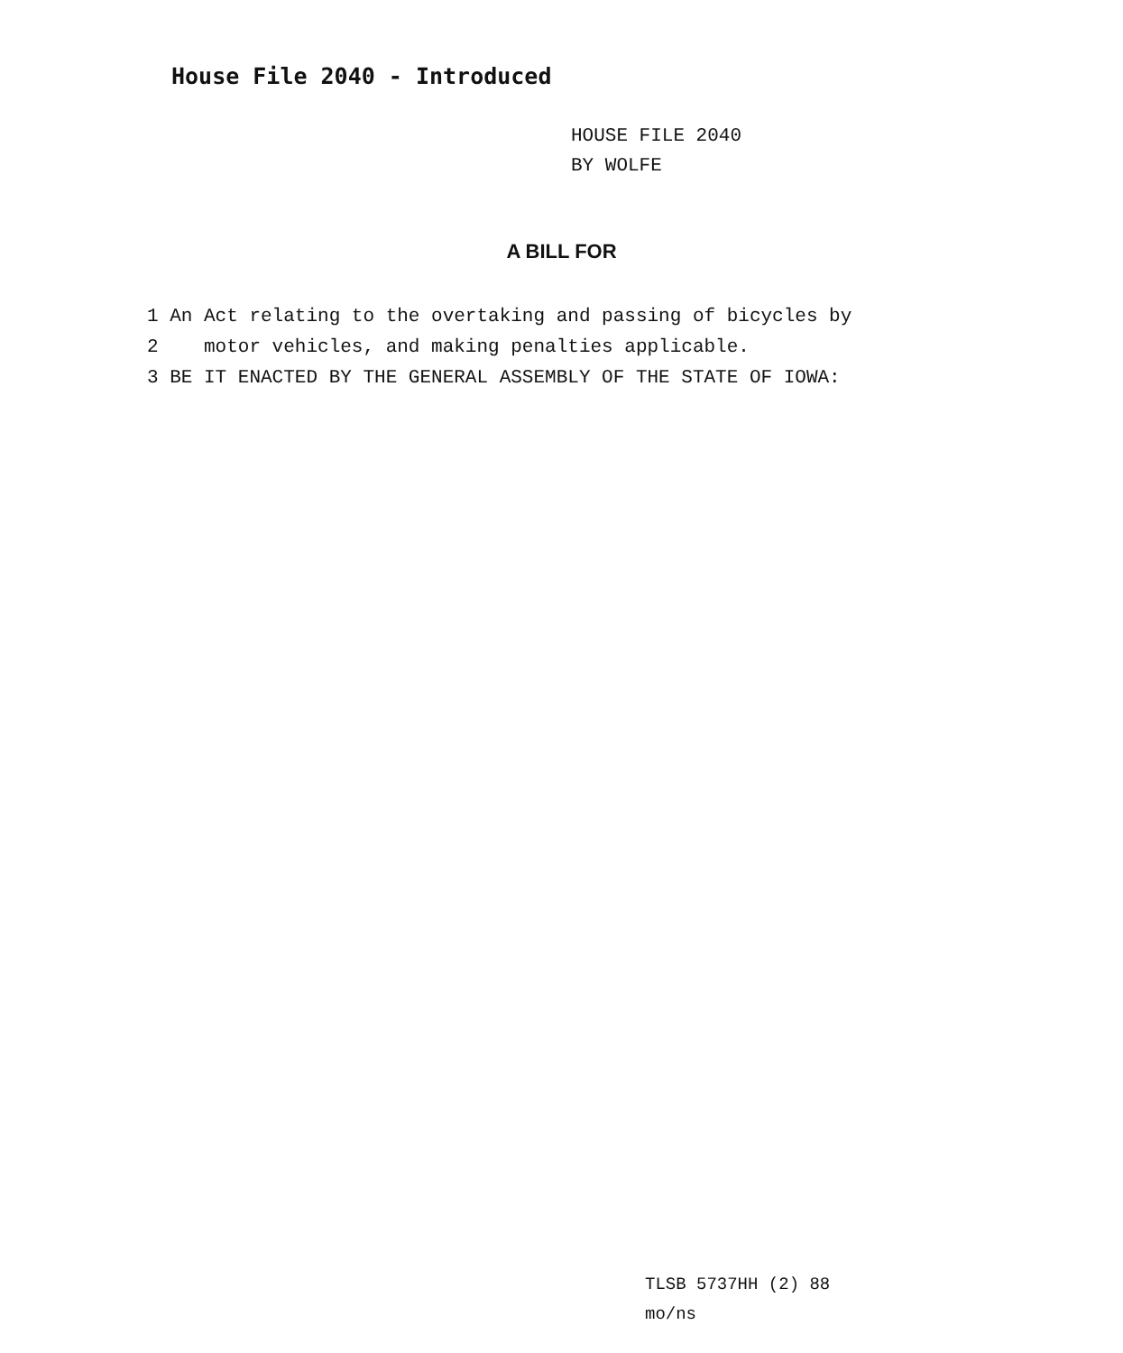House File 2040 - Introduced
HOUSE FILE 2040
BY WOLFE
A BILL FOR
1 An Act relating to the overtaking and passing of bicycles by
2 motor vehicles, and making penalties applicable.
3 BE IT ENACTED BY THE GENERAL ASSEMBLY OF THE STATE OF IOWA:
TLSB 5737HH (2) 88
mo/ns